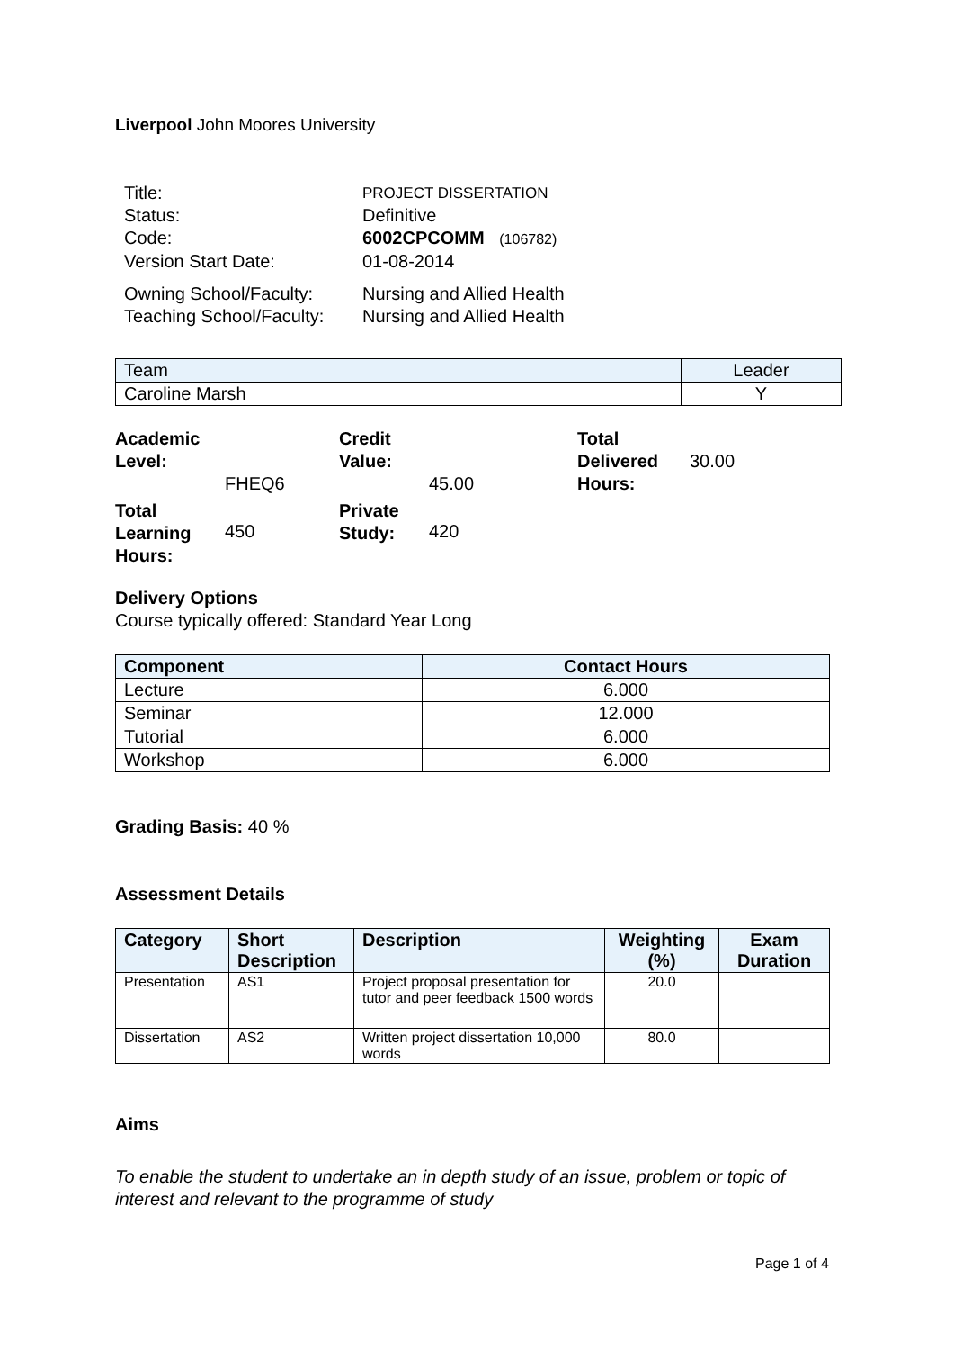Liverpool John Moores University
Title: PROJECT DISSERTATION
Status: Definitive
Code: 6002CPCOMM (106782)
Version Start Date: 01-08-2014
Owning School/Faculty: Nursing and Allied Health
Teaching School/Faculty: Nursing and Allied Health
| Team | Leader |
| Caroline Marsh | Y |
| Academic Level: | FHEQ6 | Credit Value: | 45.00 | Total Delivered Hours: | 30.00 |
| Total Learning Hours: | 450 | Private Study: | 420 | | |
Delivery Options
Course typically offered: Standard Year Long
| Component | Contact Hours |
| --- | --- |
| Lecture | 6.000 |
| Seminar | 12.000 |
| Tutorial | 6.000 |
| Workshop | 6.000 |
Grading Basis: 40 %
Assessment Details
| Category | Short Description | Description | Weighting (%) | Exam Duration |
| --- | --- | --- | --- | --- |
| Presentation | AS1 | Project proposal presentation for tutor and peer feedback 1500 words | 20.0 | |
| Dissertation | AS2 | Written project dissertation 10,000 words | 80.0 | |
Aims
To enable the student to undertake an in depth study of an issue, problem or topic of interest and relevant to the programme of study
Page 1 of 4